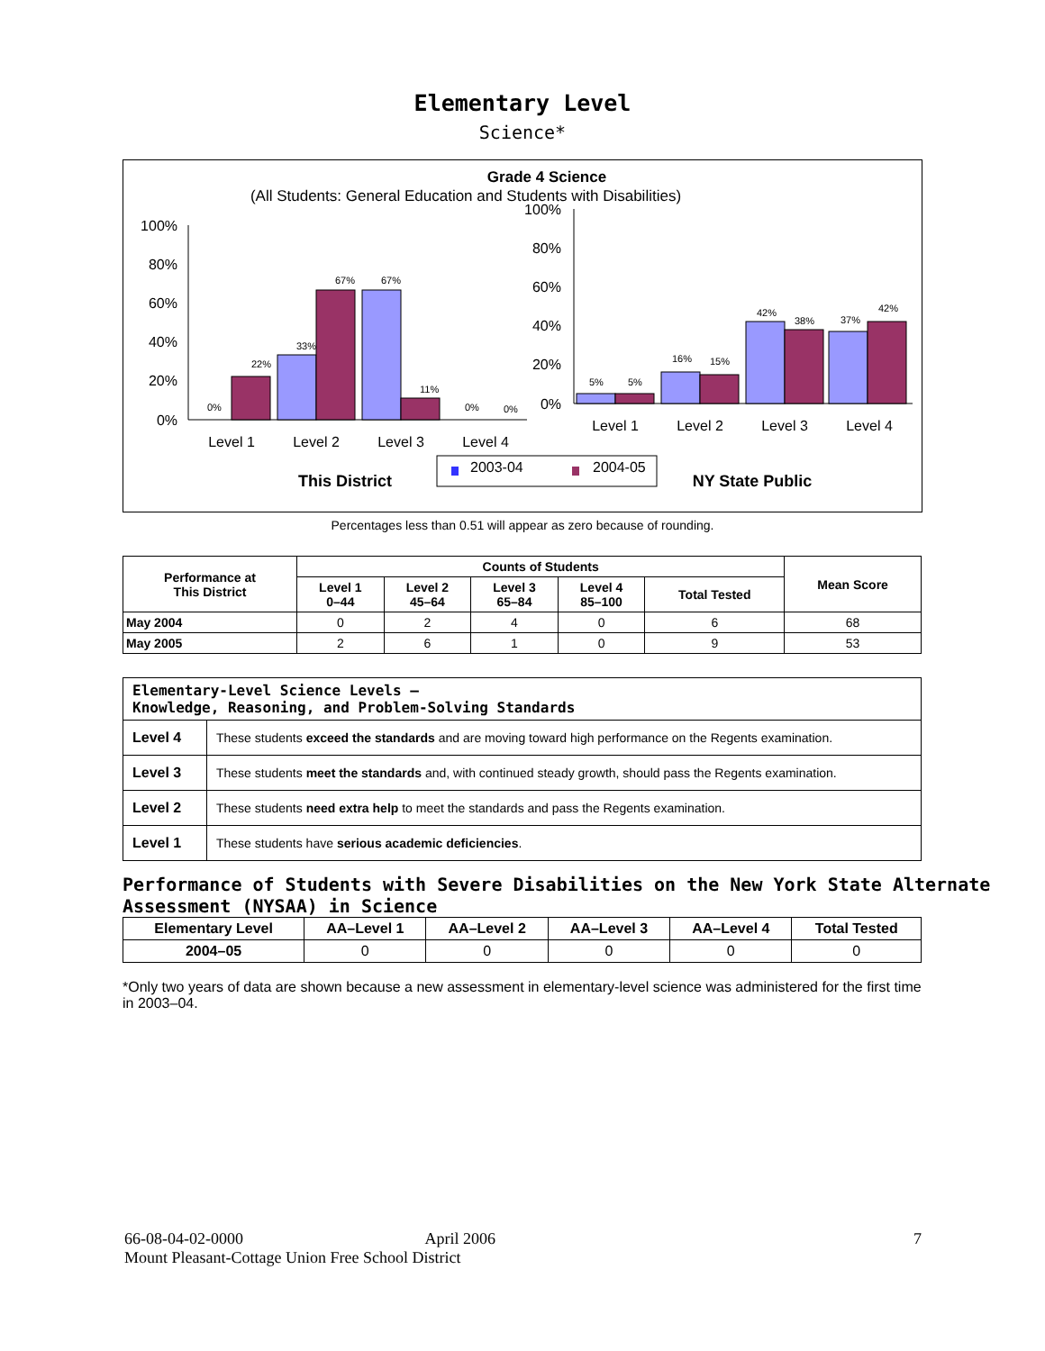Elementary Level
Science*
Grade 4 Science
(All Students: General Education and Students with Disabilities)
100%
80%
60%
40%
20%
0%
0%
22%
33%
67%
67%
11%
0%
0%
Level 1
Level 2
Level 3
Level 4
100%
80%
60%
40%
20%
0%
5%
5%
16%
15%
42%
38%
37%
42%
Level 1
Level 2
Level 3
Level 4
2003-04
2004-05
This District
NY State Public
Percentages less than 0.51 will appear as zero because of rounding.
| Performance at This District | Counts of Students | | | | | Mean Score |
| --- | --- | --- | --- | --- | --- | --- |
| | Level 1 0–44 | Level 2 45–64 | Level 3 65–84 | Level 4 85–100 | Total Tested | |
| May 2004 | 0 | 2 | 4 | 0 | 6 | 68 |
| May 2005 | 2 | 6 | 1 | 0 | 9 | 53 |
| Elementary-Level Science Levels — Knowledge, Reasoning, and Problem-Solving Standards | |
| Level 4 | These students exceed the standards and are moving toward high performance on the Regents examination. |
| Level 3 | These students meet the standards and, with continued steady growth, should pass the Regents examination. |
| Level 2 | These students need extra help to meet the standards and pass the Regents examination. |
| Level 1 | These students have serious academic deficiencies . |
Performance of Students with Severe Disabilities on the New York State Alternate Assessment (NYSAA) in Science
| Elementary Level | AA–Level 1 | AA–Level 2 | AA–Level 3 | AA–Level 4 | Total Tested |
| --- | --- | --- | --- | --- | --- |
| 2004–05 | 0 | 0 | 0 | 0 | 0 |
*Only two years of data are shown because a new assessment in elementary-level science was administered for the first time in 2003–04.
66-08-04-02-0000 April 2006 7
Mount Pleasant-Cottage Union Free School District